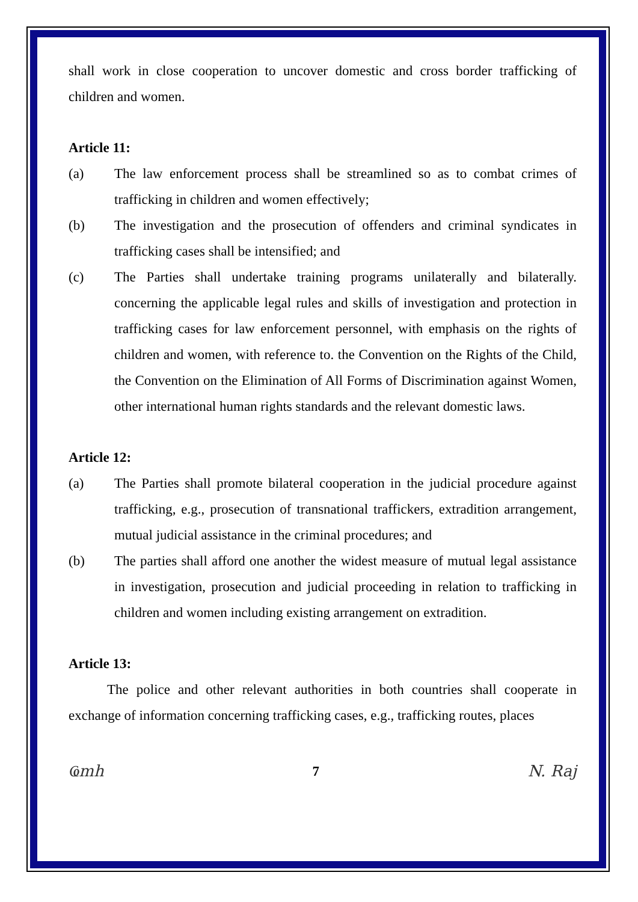shall work in close cooperation to uncover domestic and cross border trafficking of children and women.
Article 11:
(a) The law enforcement process shall be streamlined so as to combat crimes of trafficking in children and women effectively;
(b) The investigation and the prosecution of offenders and criminal syndicates in trafficking cases shall be intensified; and
(c) The Parties shall undertake training programs unilaterally and bilaterally. concerning the applicable legal rules and skills of investigation and protection in trafficking cases for law enforcement personnel, with emphasis on the rights of children and women, with reference to. the Convention on the Rights of the Child, the Convention on the Elimination of All Forms of Discrimination against Women, other international human rights standards and the relevant domestic laws.
Article 12:
(a) The Parties shall promote bilateral cooperation in the judicial procedure against trafficking, e.g., prosecution of transnational traffickers, extradition arrangement, mutual judicial assistance in the criminal procedures; and
(b) The parties shall afford one another the widest measure of mutual legal assistance in investigation, prosecution and judicial proceeding in relation to trafficking in children and women including existing arrangement on extradition.
Article 13:
The police and other relevant authorities in both countries shall cooperate in exchange of information concerning trafficking cases, e.g., trafficking routes, places
Ҩmh 7 N. Raj